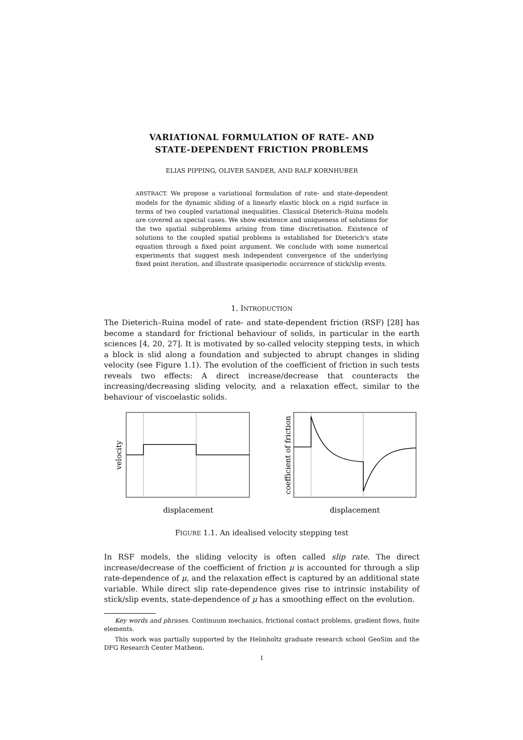VARIATIONAL FORMULATION OF RATE- AND
STATE-DEPENDENT FRICTION PROBLEMS
ELIAS PIPPING, OLIVER SANDER, AND RALF KORNHUBER
ABSTRACT. We propose a variational formulation of rate- and state-dependent models for the dynamic sliding of a linearly elastic block on a rigid surface in terms of two coupled variational inequalities. Classical Dieterich–Ruina models are covered as special cases. We show existence and uniqueness of solutions for the two spatial subproblems arising from time discretisation. Existence of solutions to the coupled spatial problems is established for Dieterich's state equation through a fixed point argument. We conclude with some numerical experiments that suggest mesh independent convergence of the underlying fixed point iteration, and illustrate quasiperiodic occurrence of stick/slip events.
1. INTRODUCTION
The Dieterich–Ruina model of rate- and state-dependent friction (RSF) [28] has become a standard for frictional behaviour of solids, in particular in the earth sciences [4, 20, 27]. It is motivated by so-called velocity stepping tests, in which a block is slid along a foundation and subjected to abrupt changes in sliding velocity (see Figure 1.1). The evolution of the coefficient of friction in such tests reveals two effects: A direct increase/decrease that counteracts the increasing/decreasing sliding velocity, and a relaxation effect, similar to the behaviour of viscoelastic solids.
velocity
displacement
coefficient of friction
displacement
FIGURE 1.1. An idealised velocity stepping test
In RSF models, the sliding velocity is often called slip rate. The direct increase/decrease of the coefficient of friction μ is accounted for through a slip rate-dependence of μ, and the relaxation effect is captured by an additional state variable. While direct slip rate-dependence gives rise to intrinsic instability of stick/slip events, state-dependence of μ has a smoothing effect on the evolution.
Key words and phrases. Continuum mechanics, frictional contact problems, gradient flows, finite elements.
This work was partially supported by the Helmholtz graduate research school GeoSim and the DFG Research Center Matheon.
1